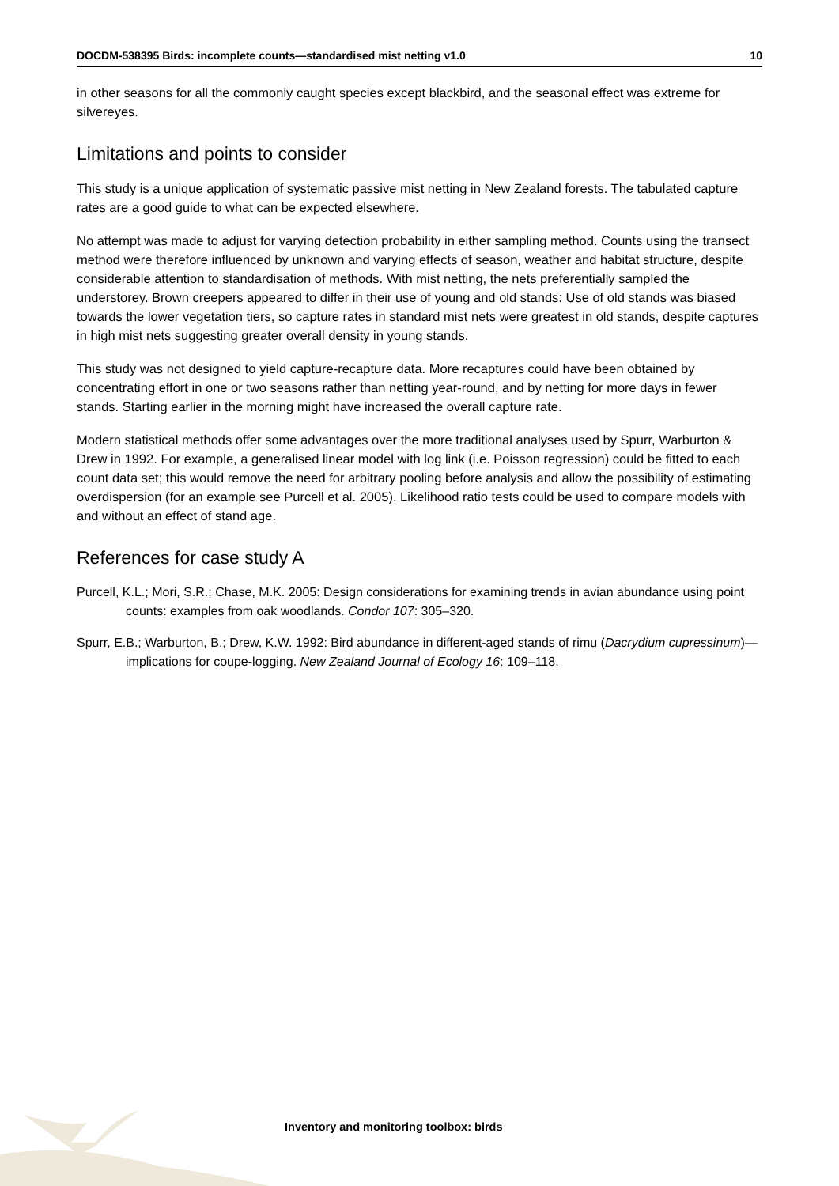DOCDM-538395 Birds: incomplete counts—standardised mist netting v1.0 10
in other seasons for all the commonly caught species except blackbird, and the seasonal effect was extreme for silvereyes.
Limitations and points to consider
This study is a unique application of systematic passive mist netting in New Zealand forests. The tabulated capture rates are a good guide to what can be expected elsewhere.
No attempt was made to adjust for varying detection probability in either sampling method. Counts using the transect method were therefore influenced by unknown and varying effects of season, weather and habitat structure, despite considerable attention to standardisation of methods. With mist netting, the nets preferentially sampled the understorey. Brown creepers appeared to differ in their use of young and old stands: Use of old stands was biased towards the lower vegetation tiers, so capture rates in standard mist nets were greatest in old stands, despite captures in high mist nets suggesting greater overall density in young stands.
This study was not designed to yield capture-recapture data. More recaptures could have been obtained by concentrating effort in one or two seasons rather than netting year-round, and by netting for more days in fewer stands. Starting earlier in the morning might have increased the overall capture rate.
Modern statistical methods offer some advantages over the more traditional analyses used by Spurr, Warburton & Drew in 1992. For example, a generalised linear model with log link (i.e. Poisson regression) could be fitted to each count data set; this would remove the need for arbitrary pooling before analysis and allow the possibility of estimating overdispersion (for an example see Purcell et al. 2005). Likelihood ratio tests could be used to compare models with and without an effect of stand age.
References for case study A
Purcell, K.L.; Mori, S.R.; Chase, M.K. 2005: Design considerations for examining trends in avian abundance using point counts: examples from oak woodlands. Condor 107: 305–320.
Spurr, E.B.; Warburton, B.; Drew, K.W. 1992: Bird abundance in different-aged stands of rimu (Dacrydium cupressinum)—implications for coupe-logging. New Zealand Journal of Ecology 16: 109–118.
Inventory and monitoring toolbox: birds